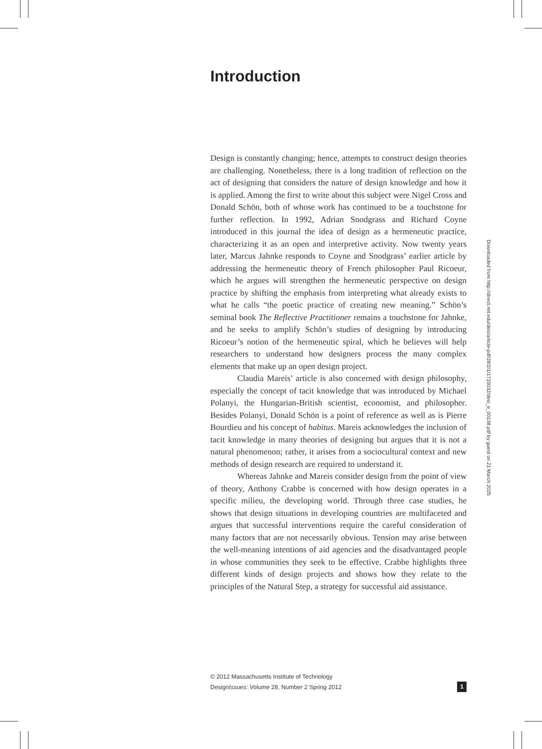Introduction
Design is constantly changing; hence, attempts to construct design theories are challenging. Nonetheless, there is a long tradition of reflection on the act of designing that considers the nature of design knowledge and how it is applied. Among the first to write about this subject were Nigel Cross and Donald Schön, both of whose work has continued to be a touchstone for further reflection. In 1992, Adrian Snodgrass and Richard Coyne introduced in this journal the idea of design as a hermeneutic practice, characterizing it as an open and interpretive activity. Now twenty years later, Marcus Jahnke responds to Coyne and Snodgrass’ earlier article by addressing the hermeneutic theory of French philosopher Paul Ricoeur, which he argues will strengthen the hermeneutic perspective on design practice by shifting the emphasis from interpreting what already exists to what he calls “the poetic practice of creating new meaning.” Schön’s seminal book The Reflective Practitioner remains a touchstone for Jahnke, and he seeks to amplify Schön’s studies of designing by introducing Ricoeur’s notion of the hermeneutic spiral, which he believes will help researchers to understand how designers process the many complex elements that make up an open design project.
Claudia Mareis’ article is also concerned with design philosophy, especially the concept of tacit knowledge that was introduced by Michael Polanyi, the Hungarian-British scientist, economist, and philosopher. Besides Polanyi, Donald Schön is a point of reference as well as is Pierre Bourdieu and his concept of habitus. Mareis acknowledges the inclusion of tacit knowledge in many theories of designing but argues that it is not a natural phenomenon; rather, it arises from a sociocultural context and new methods of design research are required to understand it.
Whereas Jahnke and Mareis consider design from the point of view of theory, Anthony Crabbe is concerned with how design operates in a specific milieu, the developing world. Through three case studies, he shows that design situations in developing countries are multifaceted and argues that successful interventions require the careful consideration of many factors that are not necessarily obvious. Tension may arise between the well-meaning intentions of aid agencies and the disadvantaged people in whose communities they seek to be effective. Crabbe highlights three different kinds of design projects and shows how they relate to the principles of the Natural Step, a strategy for successful aid assistance.
Downloaded from http://direct.mit.edu/desi/article-pdf/28/2/1/1715032/desi_e_00138.pdf by guest on 21 March 2025
1 © 2012 Massachusetts Institute of Technology
DesignIssues: Volume 28, Number 2 Spring 2012